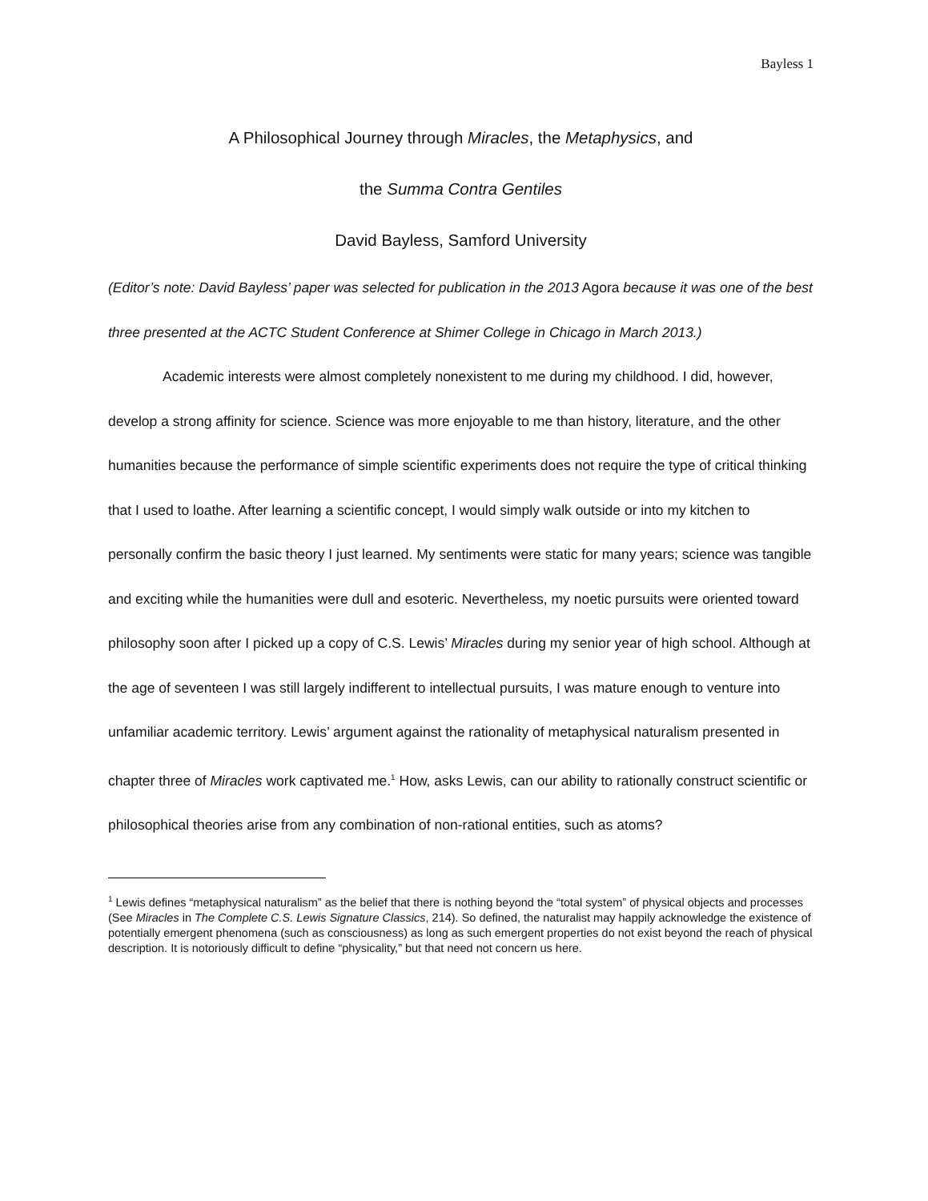Bayless 1
A Philosophical Journey through Miracles, the Metaphysics, and
the Summa Contra Gentiles
David Bayless, Samford University
(Editor’s note: David Bayless’ paper was selected for publication in the 2013 Agora because it was one of the best three presented at the ACTC Student Conference at Shimer College in Chicago in March 2013.)
Academic interests were almost completely nonexistent to me during my childhood. I did, however, develop a strong affinity for science. Science was more enjoyable to me than history, literature, and the other humanities because the performance of simple scientific experiments does not require the type of critical thinking that I used to loathe. After learning a scientific concept, I would simply walk outside or into my kitchen to personally confirm the basic theory I just learned. My sentiments were static for many years; science was tangible and exciting while the humanities were dull and esoteric. Nevertheless, my noetic pursuits were oriented toward philosophy soon after I picked up a copy of C.S. Lewis’ Miracles during my senior year of high school. Although at the age of seventeen I was still largely indifferent to intellectual pursuits, I was mature enough to venture into unfamiliar academic territory. Lewis’ argument against the rationality of metaphysical naturalism presented in chapter three of Miracles work captivated me.<sup>1</sup> How, asks Lewis, can our ability to rationally construct scientific or philosophical theories arise from any combination of non-rational entities, such as atoms?
<sup>1</sup> Lewis defines “metaphysical naturalism” as the belief that there is nothing beyond the “total system” of physical objects and processes (See Miracles in The Complete C.S. Lewis Signature Classics, 214). So defined, the naturalist may happily acknowledge the existence of potentially emergent phenomena (such as consciousness) as long as such emergent properties do not exist beyond the reach of physical description. It is notoriously difficult to define “physicality,” but that need not concern us here.